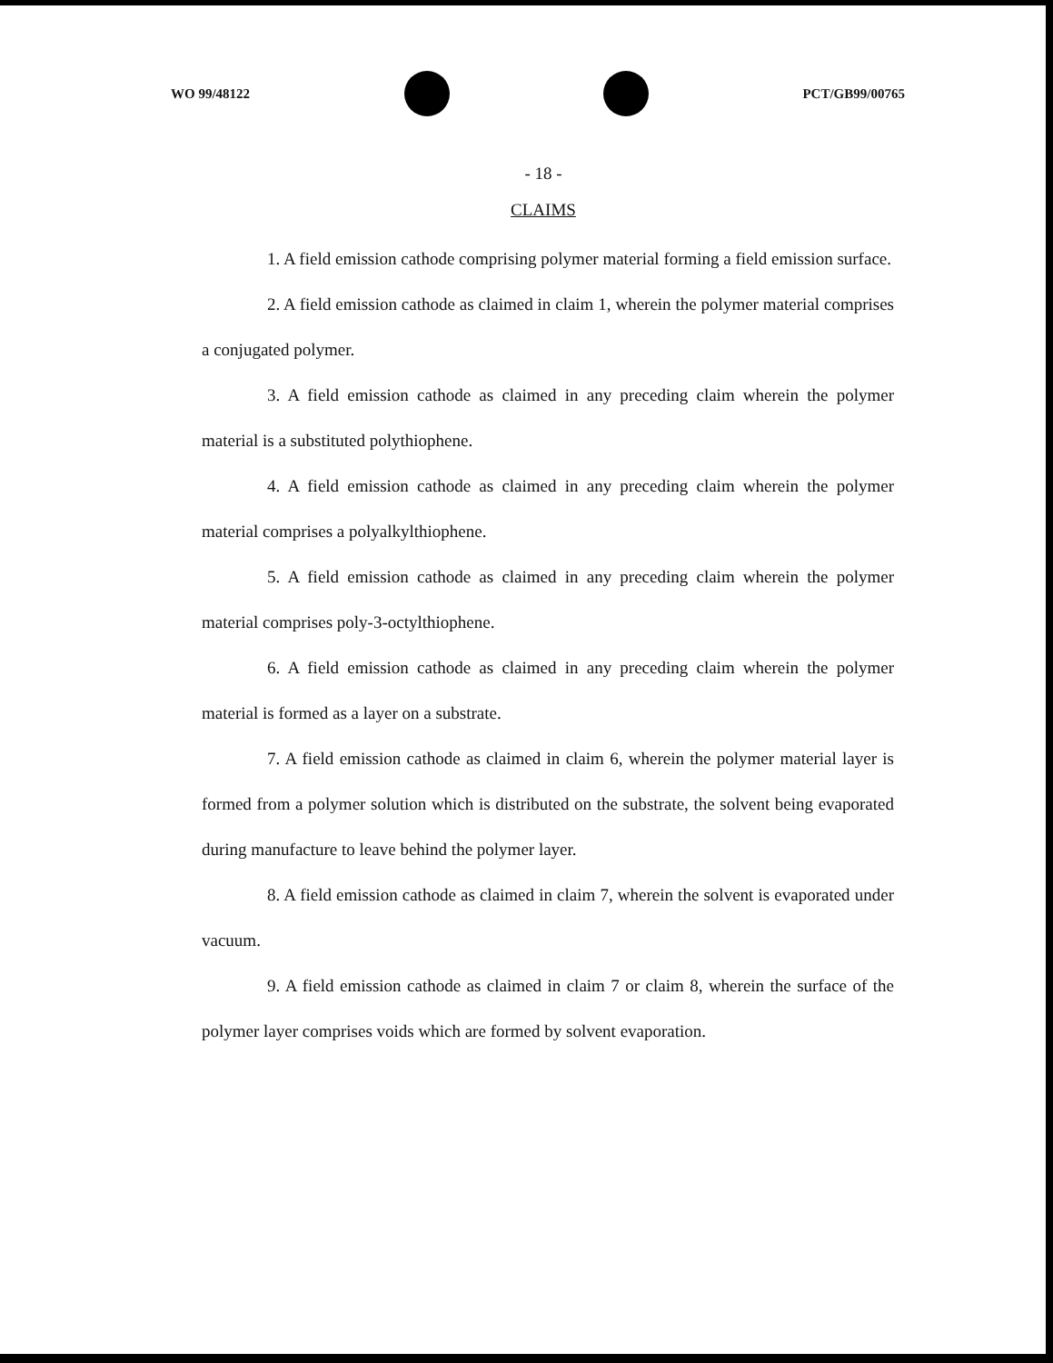WO 99/48122 PCT/GB99/00765
- 18 -
CLAIMS
1. A field emission cathode comprising polymer material forming a field emission surface.
2. A field emission cathode as claimed in claim 1, wherein the polymer material comprises a conjugated polymer.
3. A field emission cathode as claimed in any preceding claim wherein the polymer material is a substituted polythiophene.
4. A field emission cathode as claimed in any preceding claim wherein the polymer material comprises a polyalkylthiophene.
5. A field emission cathode as claimed in any preceding claim wherein the polymer material comprises poly-3-octylthiophene.
6. A field emission cathode as claimed in any preceding claim wherein the polymer material is formed as a layer on a substrate.
7. A field emission cathode as claimed in claim 6, wherein the polymer material layer is formed from a polymer solution which is distributed on the substrate, the solvent being evaporated during manufacture to leave behind the polymer layer.
8. A field emission cathode as claimed in claim 7, wherein the solvent is evaporated under vacuum.
9. A field emission cathode as claimed in claim 7 or claim 8, wherein the surface of the polymer layer comprises voids which are formed by solvent evaporation.